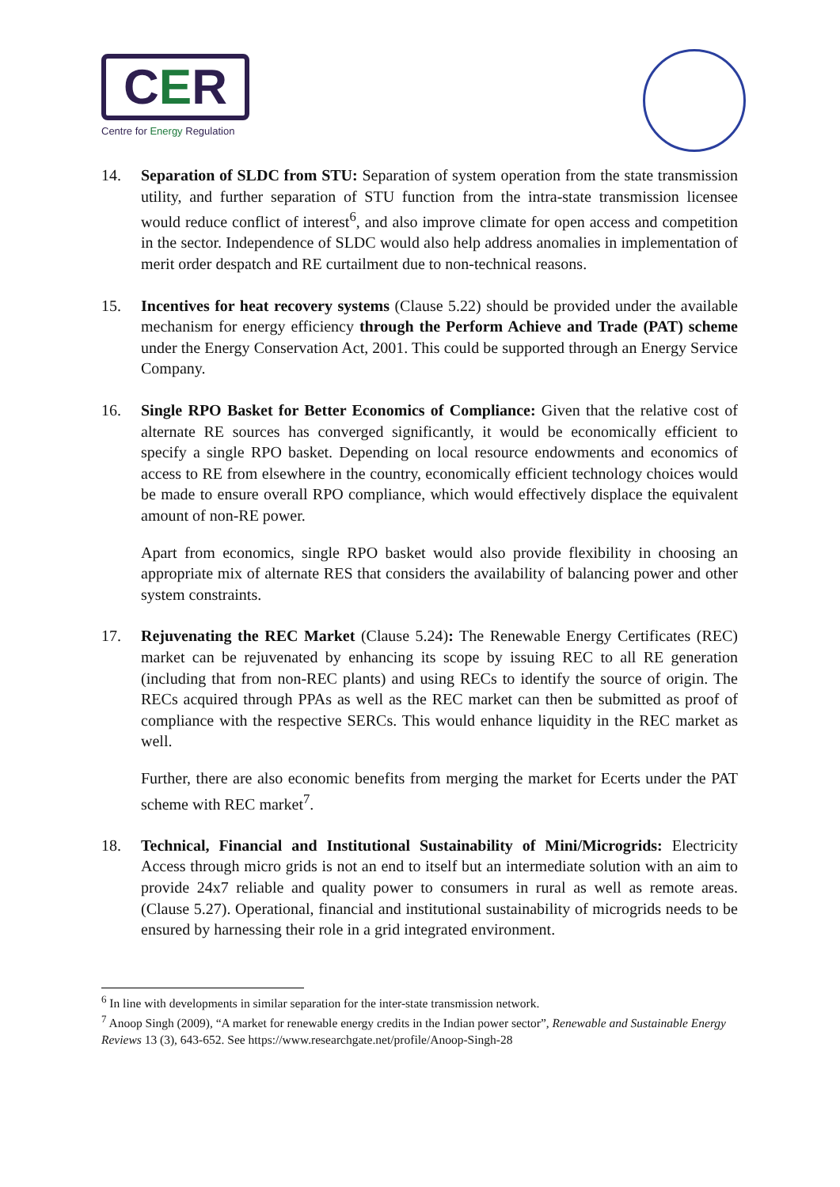CER
Centre for Energy Regulation
14. Separation of SLDC from STU: Separation of system operation from the state transmission utility, and further separation of STU function from the intra-state transmission licensee would reduce conflict of interest<sup>6</sup>, and also improve climate for open access and competition in the sector. Independence of SLDC would also help address anomalies in implementation of merit order despatch and RE curtailment due to non-technical reasons.
15. Incentives for heat recovery systems (Clause 5.22) should be provided under the available mechanism for energy efficiency through the Perform Achieve and Trade (PAT) scheme under the Energy Conservation Act, 2001. This could be supported through an Energy Service Company.
16. Single RPO Basket for Better Economics of Compliance: Given that the relative cost of alternate RE sources has converged significantly, it would be economically efficient to specify a single RPO basket. Depending on local resource endowments and economics of access to RE from elsewhere in the country, economically efficient technology choices would be made to ensure overall RPO compliance, which would effectively displace the equivalent amount of non-RE power.
Apart from economics, single RPO basket would also provide flexibility in choosing an appropriate mix of alternate RES that considers the availability of balancing power and other system constraints.
17. Rejuvenating the REC Market (Clause 5.24): The Renewable Energy Certificates (REC) market can be rejuvenated by enhancing its scope by issuing REC to all RE generation (including that from non-REC plants) and using RECs to identify the source of origin. The RECs acquired through PPAs as well as the REC market can then be submitted as proof of compliance with the respective SERCs. This would enhance liquidity in the REC market as well.
Further, there are also economic benefits from merging the market for Ecerts under the PAT scheme with REC market<sup>7</sup>.
18. Technical, Financial and Institutional Sustainability of Mini/Microgrids: Electricity Access through micro grids is not an end to itself but an intermediate solution with an aim to provide 24x7 reliable and quality power to consumers in rural as well as remote areas. (Clause 5.27). Operational, financial and institutional sustainability of microgrids needs to be ensured by harnessing their role in a grid integrated environment.
<sup>6</sup> In line with developments in similar separation for the inter-state transmission network.
<sup>7</sup> Anoop Singh (2009), “A market for renewable energy credits in the Indian power sector”, Renewable and Sustainable Energy Reviews 13 (3), 643-652. See https://www.researchgate.net/profile/Anoop-Singh-28